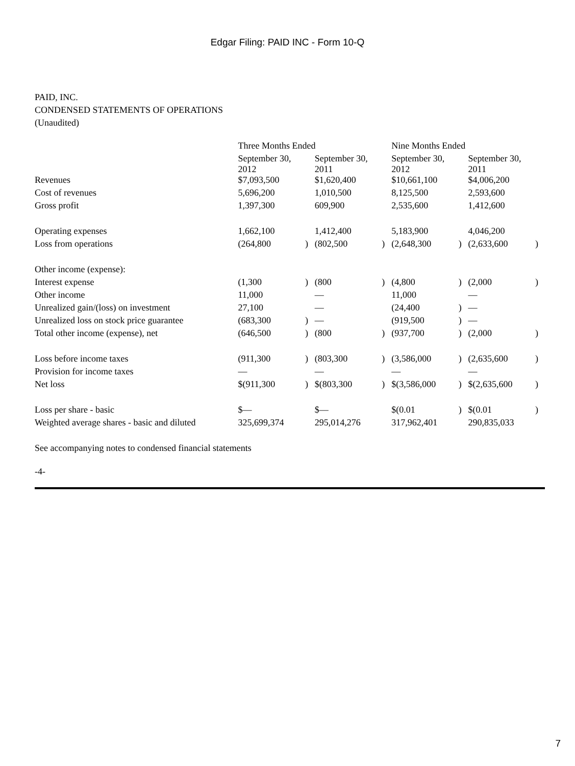Edgar Filing: PAID INC - Form 10-Q
PAID, INC.
CONDENSED STATEMENTS OF OPERATIONS
(Unaudited)
| | Three Months Ended | | | | Nine Months Ended | | | |
| | September 30, 2012 | | September 30, 2011 | | September 30, 2012 | | September 30, 2011 | |
| Revenues | $7,093,500 | | $1,620,400 | | $10,661,100 | | $4,006,200 | |
| Cost of revenues | 5,696,200 | | 1,010,500 | | 8,125,500 | | 2,593,600 | |
| Gross profit | 1,397,300 | | 609,900 | | 2,535,600 | | 1,412,600 | |
| Operating expenses | 1,662,100 | | 1,412,400 | | 5,183,900 | | 4,046,200 | |
| Loss from operations | (264,800 | ) | (802,500 | ) | (2,648,300 | ) | (2,633,600 | ) |
| Other income (expense): | | | | | | | | |
| Interest expense | (1,300 | ) | (800 | ) | (4,800 | ) | (2,000 | ) |
| Other income | 11,000 | | — | | 11,000 | | — | |
| Unrealized gain/(loss) on investment | 27,100 | | — | | (24,400 | ) | — | |
| Unrealized loss on stock price guarantee | (683,300 | ) | — | | (919,500 | ) | — | |
| Total other income (expense), net | (646,500 | ) | (800 | ) | (937,700 | ) | (2,000 | ) |
| Loss before income taxes | (911,300 | ) | (803,300 | ) | (3,586,000 | ) | (2,635,600 | ) |
| Provision for income taxes | — | | — | | — | | — | |
| Net loss | $(911,300 | ) | $(803,300 | ) | $(3,586,000 | ) | $(2,635,600 | ) |
| Loss per share - basic | $— | | $— | | $(0.01 | ) | $(0.01 | ) |
| Weighted average shares - basic and diluted | 325,699,374 | | 295,014,276 | | 317,962,401 | | 290,835,033 | |
See accompanying notes to condensed financial statements
-4-
7